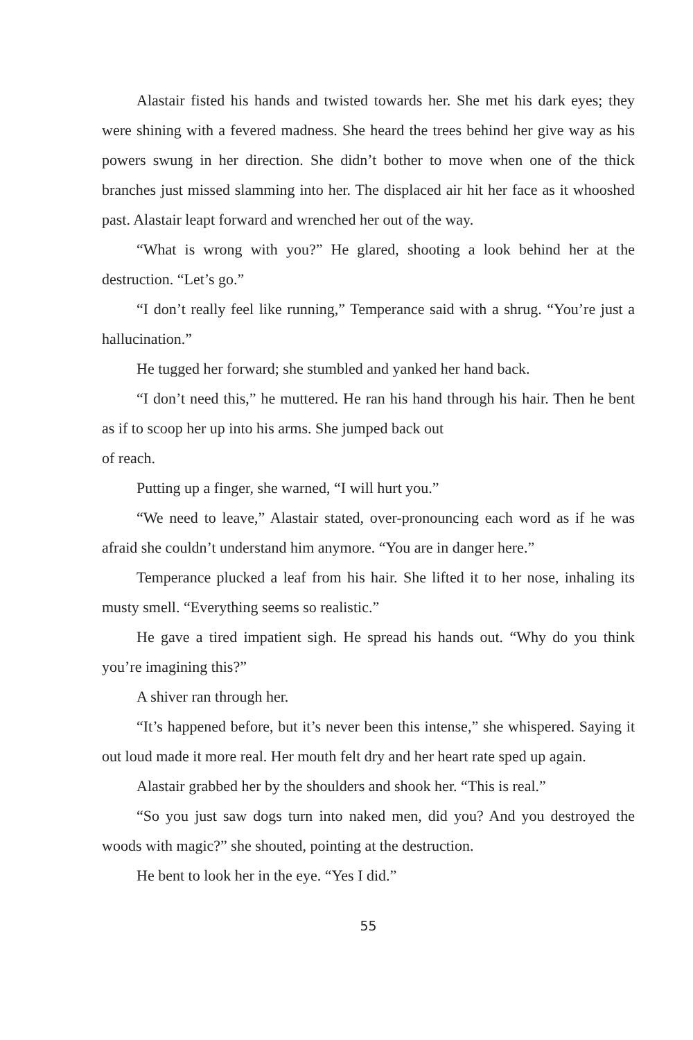Alastair fisted his hands and twisted towards her. She met his dark eyes; they were shining with a fevered madness. She heard the trees behind her give way as his powers swung in her direction. She didn’t bother to move when one of the thick branches just missed slamming into her. The displaced air hit her face as it whooshed past. Alastair leapt forward and wrenched her out of the way.
“What is wrong with you?” He glared, shooting a look behind her at the destruction. “Let’s go.”
“I don’t really feel like running,” Temperance said with a shrug. “You’re just a hallucination.”
He tugged her forward; she stumbled and yanked her hand back.
“I don’t need this,” he muttered. He ran his hand through his hair. Then he bent as if to scoop her up into his arms. She jumped back out
of reach.
Putting up a finger, she warned, “I will hurt you.”
“We need to leave,” Alastair stated, over-pronouncing each word as if he was afraid she couldn’t understand him anymore. “You are in danger here.”
Temperance plucked a leaf from his hair. She lifted it to her nose, inhaling its musty smell. “Everything seems so realistic.”
He gave a tired impatient sigh. He spread his hands out. “Why do you think you’re imagining this?”
A shiver ran through her.
“It’s happened before, but it’s never been this intense,” she whispered. Saying it out loud made it more real. Her mouth felt dry and her heart rate sped up again.
Alastair grabbed her by the shoulders and shook her. “This is real.”
“So you just saw dogs turn into naked men, did you? And you destroyed the woods with magic?” she shouted, pointing at the destruction.
He bent to look her in the eye. “Yes I did.”
55